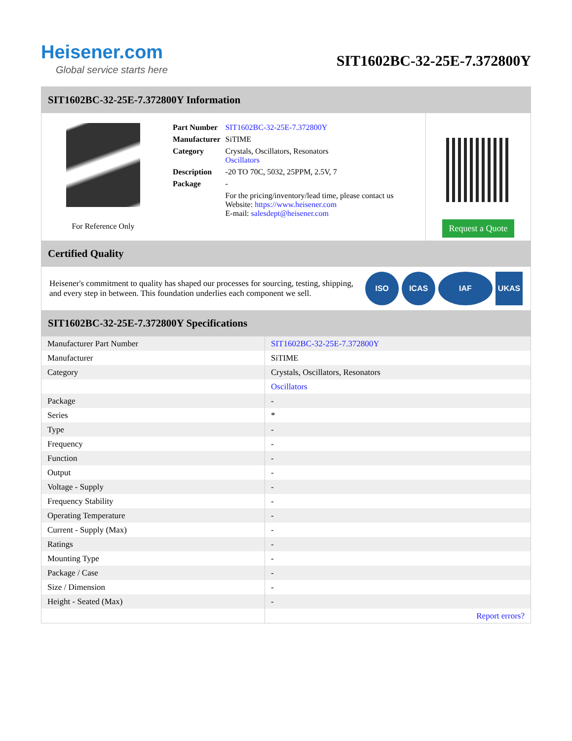Heisener.com
Global service starts here
SIT1602BC-32-25E-7.372800Y
SIT1602BC-32-25E-7.372800Y Information
For Reference Only
| Part Number | SIT1602BC-32-25E-7.372800Y |
| Manufacturer | SiTIME |
| Category | Crystals, Oscillators, Resonators Oscillators |
| Description | -20 TO 70C, 5032, 25PPM, 2.5V, 7 |
| Package | - |
| | For the pricing/inventory/lead time, please contact us Website: https://www.heisener.com E-mail: salesdept@heisener.com |
Request a Quote
Certified Quality
Heisener's commitment to quality has shaped our processes for sourcing, testing, shipping, and every step in between. This foundation underlies each component we sell.
ISO ICAS IAF UKAS
SIT1602BC-32-25E-7.372800Y Specifications
| Manufacturer Part Number | SIT1602BC-32-25E-7.372800Y |
| Manufacturer | SiTIME |
| Category | Crystals, Oscillators, Resonators |
| | Oscillators |
| Package | - |
| Series | * |
| Type | - |
| Frequency | - |
| Function | - |
| Output | - |
| Voltage - Supply | - |
| Frequency Stability | - |
| Operating Temperature | - |
| Current - Supply (Max) | - |
| Ratings | - |
| Mounting Type | - |
| Package / Case | - |
| Size / Dimension | - |
| Height - Seated (Max) | - |
| | Report errors? |